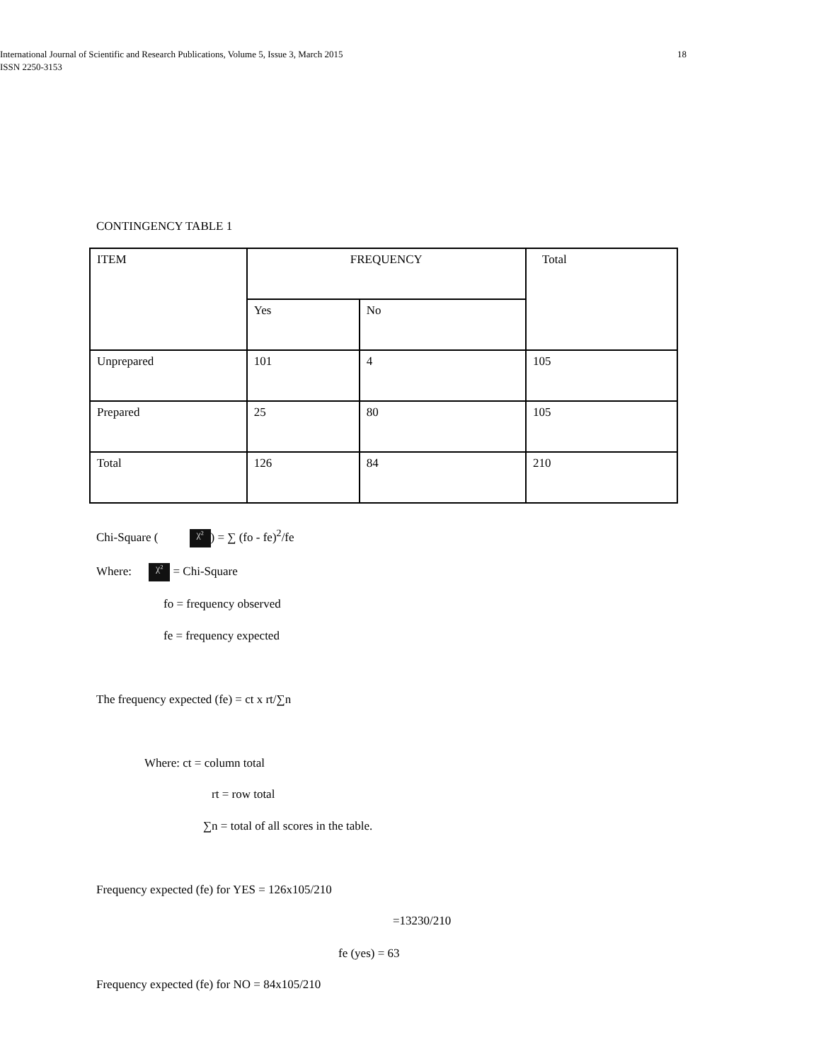International Journal of Scientific and Research Publications, Volume 5, Issue 3, March 2015
ISSN 2250-3153
18
CONTINGENCY TABLE 1
| ITEM | FREQUENCY | | Total |
| | Yes | No | |
| Unprepared | 101 | 4 | 105 |
| Prepared | 25 | 80 | 105 |
| Total | 126 | 84 | 210 |
Chi-Square ( χ²) = ∑ (fo - fe)<sup>2</sup>/fe
Where: χ² = Chi-Square
fo = frequency observed
fe = frequency expected
The frequency expected (fe) = ct x rt/∑n
Where: ct = column total
rt = row total
∑n = total of all scores in the table.
Frequency expected (fe) for YES = 126x105/210
=13230/210
fe (yes) = 63
Frequency expected (fe) for NO = 84x105/210